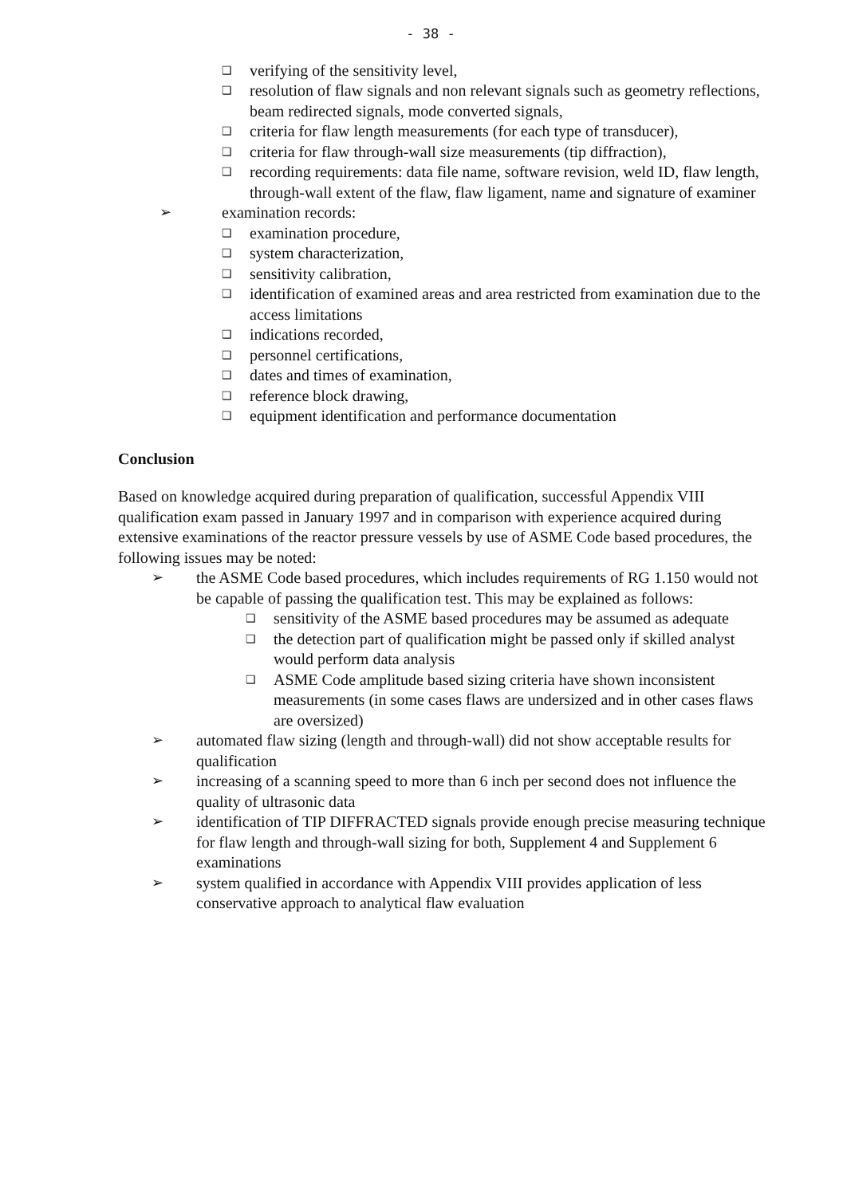- 38 -
❑ verifying of the sensitivity level,
❑ resolution of flaw signals and non relevant signals such as geometry reflections, beam redirected signals, mode converted signals,
❑ criteria for flaw length measurements (for each type of transducer),
❑ criteria for flaw through-wall size measurements (tip diffraction),
❑ recording requirements: data file name, software revision, weld ID, flaw length, through-wall extent of the flaw, flaw ligament, name and signature of examiner
➢ examination records:
❑ examination procedure,
❑ system characterization,
❑ sensitivity calibration,
❑ identification of examined areas and area restricted from examination due to the access limitations
❑ indications recorded,
❑ personnel certifications,
❑ dates and times of examination,
❑ reference block drawing,
❑ equipment identification and performance documentation
Conclusion
Based on knowledge acquired during preparation of qualification, successful Appendix VIII qualification exam passed in January 1997 and in comparison with experience acquired during extensive examinations of the reactor pressure vessels by use of ASME Code based procedures, the following issues may be noted:
➢ the ASME Code based procedures, which includes requirements of RG 1.150 would not be capable of passing the qualification test. This may be explained as follows:
❑ sensitivity of the ASME based procedures may be assumed as adequate
❑ the detection part of qualification might be passed only if skilled analyst would perform data analysis
❑ ASME Code amplitude based sizing criteria have shown inconsistent measurements (in some cases flaws are undersized and in other cases flaws are oversized)
➢ automated flaw sizing (length and through-wall) did not show acceptable results for qualification
➢ increasing of a scanning speed to more than 6 inch per second does not influence the quality of ultrasonic data
➢ identification of TIP DIFFRACTED signals provide enough precise measuring technique for flaw length and through-wall sizing for both, Supplement 4 and Supplement 6 examinations
➢ system qualified in accordance with Appendix VIII provides application of less conservative approach to analytical flaw evaluation